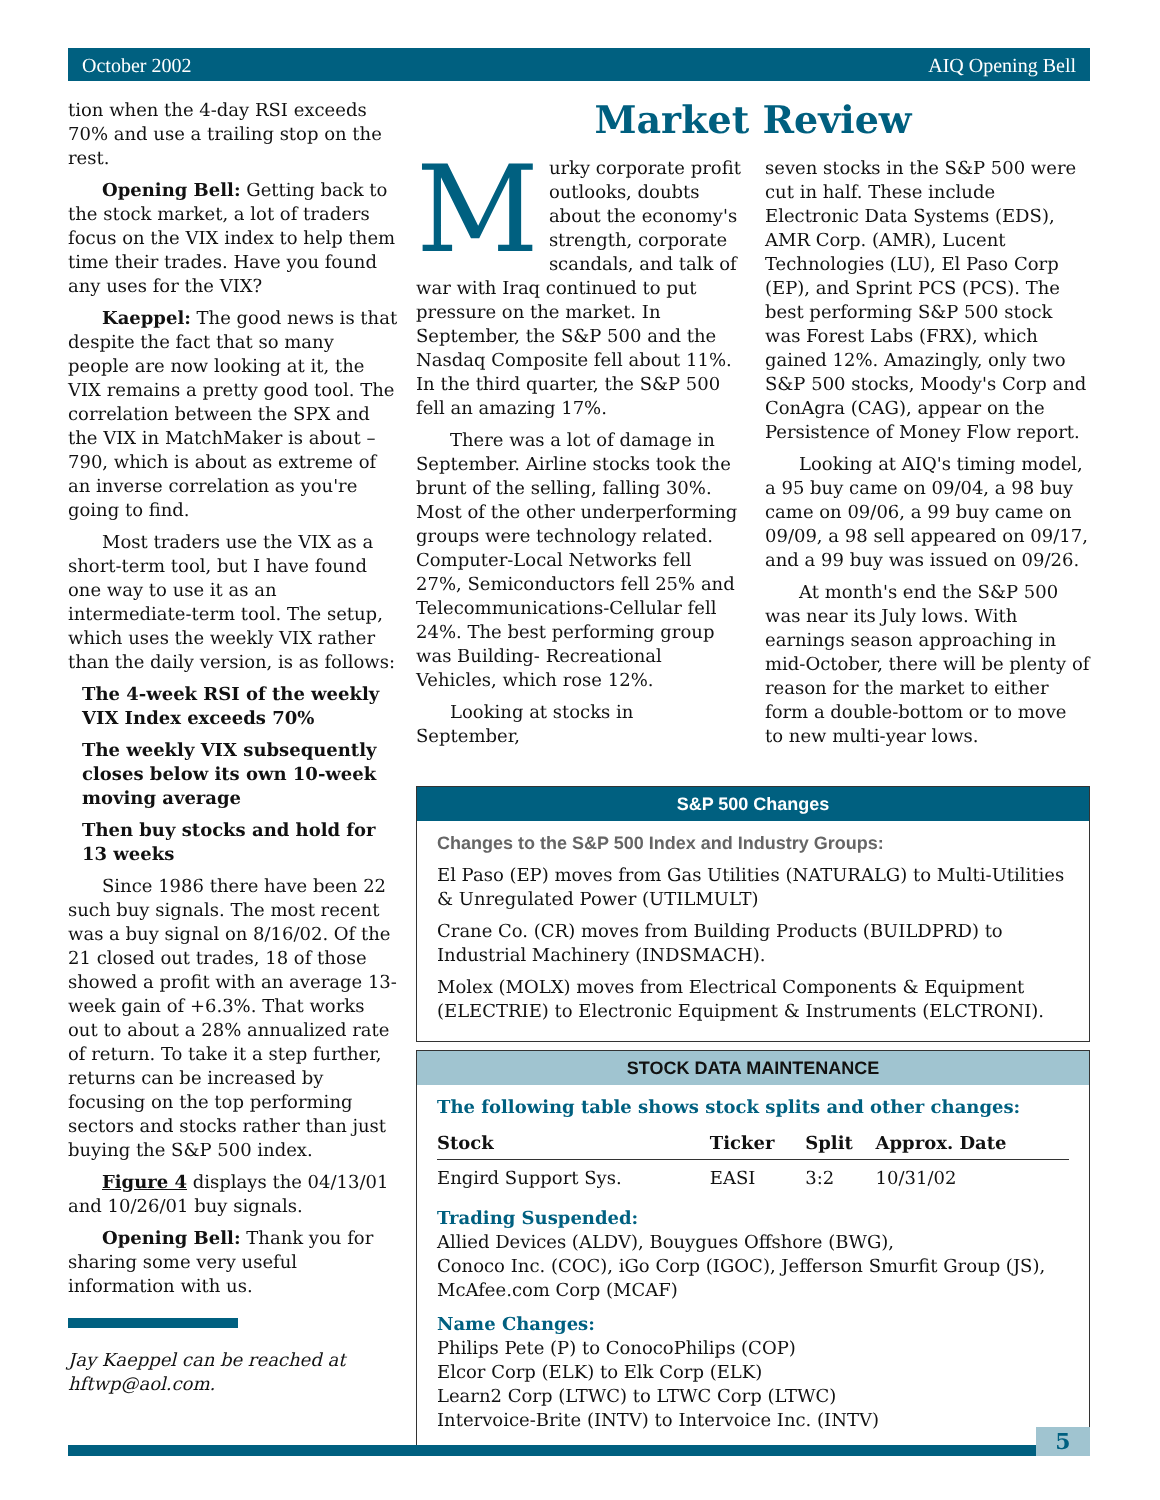October 2002 AIQ Opening Bell
tion when the 4-day RSI exceeds 70% and use a trailing stop on the rest.
Opening Bell: Getting back to the stock market, a lot of traders focus on the VIX index to help them time their trades. Have you found any uses for the VIX?
Kaeppel: The good news is that despite the fact that so many people are now looking at it, the VIX remains a pretty good tool. The correlation between the SPX and the VIX in MatchMaker is about –790, which is about as extreme of an inverse correlation as you're going to find.
Most traders use the VIX as a short-term tool, but I have found one way to use it as an intermediate-term tool. The setup, which uses the weekly VIX rather than the daily version, is as follows:
The 4-week RSI of the weekly VIX Index exceeds 70%
The weekly VIX subsequently closes below its own 10-week moving average
Then buy stocks and hold for 13 weeks
Since 1986 there have been 22 such buy signals. The most recent was a buy signal on 8/16/02. Of the 21 closed out trades, 18 of those showed a profit with an average 13-week gain of +6.3%. That works out to about a 28% annualized rate of return. To take it a step further, returns can be increased by focusing on the top performing sectors and stocks rather than just buying the S&P 500 index.
Figure 4 displays the 04/13/01 and 10/26/01 buy signals.
Opening Bell: Thank you for sharing some very useful information with us.
Jay Kaeppel can be reached at hftwp@aol.com.
Market Review
Murky corporate profit outlooks, doubts about the economy's strength, corporate scandals, and talk of war with Iraq continued to put pressure on the market. In September, the S&P 500 and the Nasdaq Composite fell about 11%. In the third quarter, the S&P 500 fell an amazing 17%.
There was a lot of damage in September. Airline stocks took the brunt of the selling, falling 30%. Most of the other underperforming groups were technology related. Computer-Local Networks fell 27%, Semiconductors fell 25% and Telecommunications-Cellular fell 24%. The best performing group was Building- Recreational Vehicles, which rose 12%.
Looking at stocks in September,
seven stocks in the S&P 500 were cut in half. These include Electronic Data Systems (EDS), AMR Corp. (AMR), Lucent Technologies (LU), El Paso Corp (EP), and Sprint PCS (PCS). The best performing S&P 500 stock was Forest Labs (FRX), which gained 12%. Amazingly, only two S&P 500 stocks, Moody's Corp and ConAgra (CAG), appear on the Persistence of Money Flow report.
Looking at AIQ's timing model, a 95 buy came on 09/04, a 98 buy came on 09/06, a 99 buy came on 09/09, a 98 sell appeared on 09/17, and a 99 buy was issued on 09/26.
At month's end the S&P 500 was near its July lows. With earnings season approaching in mid-October, there will be plenty of reason for the market to either form a double-bottom or to move to new multi-year lows.
S&P 500 Changes
Changes to the S&P 500 Index and Industry Groups:
El Paso (EP) moves from Gas Utilities (NATURALG) to Multi-Utilities & Unregulated Power (UTILMULT)
Crane Co. (CR) moves from Building Products (BUILDPRD) to Industrial Machinery (INDSMACH).
Molex (MOLX) moves from Electrical Components & Equipment (ELECTRIE) to Electronic Equipment & Instruments (ELCTRONI).
STOCK DATA MAINTENANCE
The following table shows stock splits and other changes:
| Stock | Ticker | Split | Approx. Date |
| --- | --- | --- | --- |
| Engird Support Sys. | EASI | 3:2 | 10/31/02 |
Trading Suspended:
Allied Devices (ALDV), Bouygues Offshore (BWG),
Conoco Inc. (COC), iGo Corp (IGOC), Jefferson Smurfit Group (JS), McAfee.com Corp (MCAF)
Name Changes:
Philips Pete (P) to ConocoPhilips (COP)
Elcor Corp (ELK) to Elk Corp (ELK)
Learn2 Corp (LTWC) to LTWC Corp (LTWC)
Intervoice-Brite (INTV) to Intervoice Inc. (INTV)
5